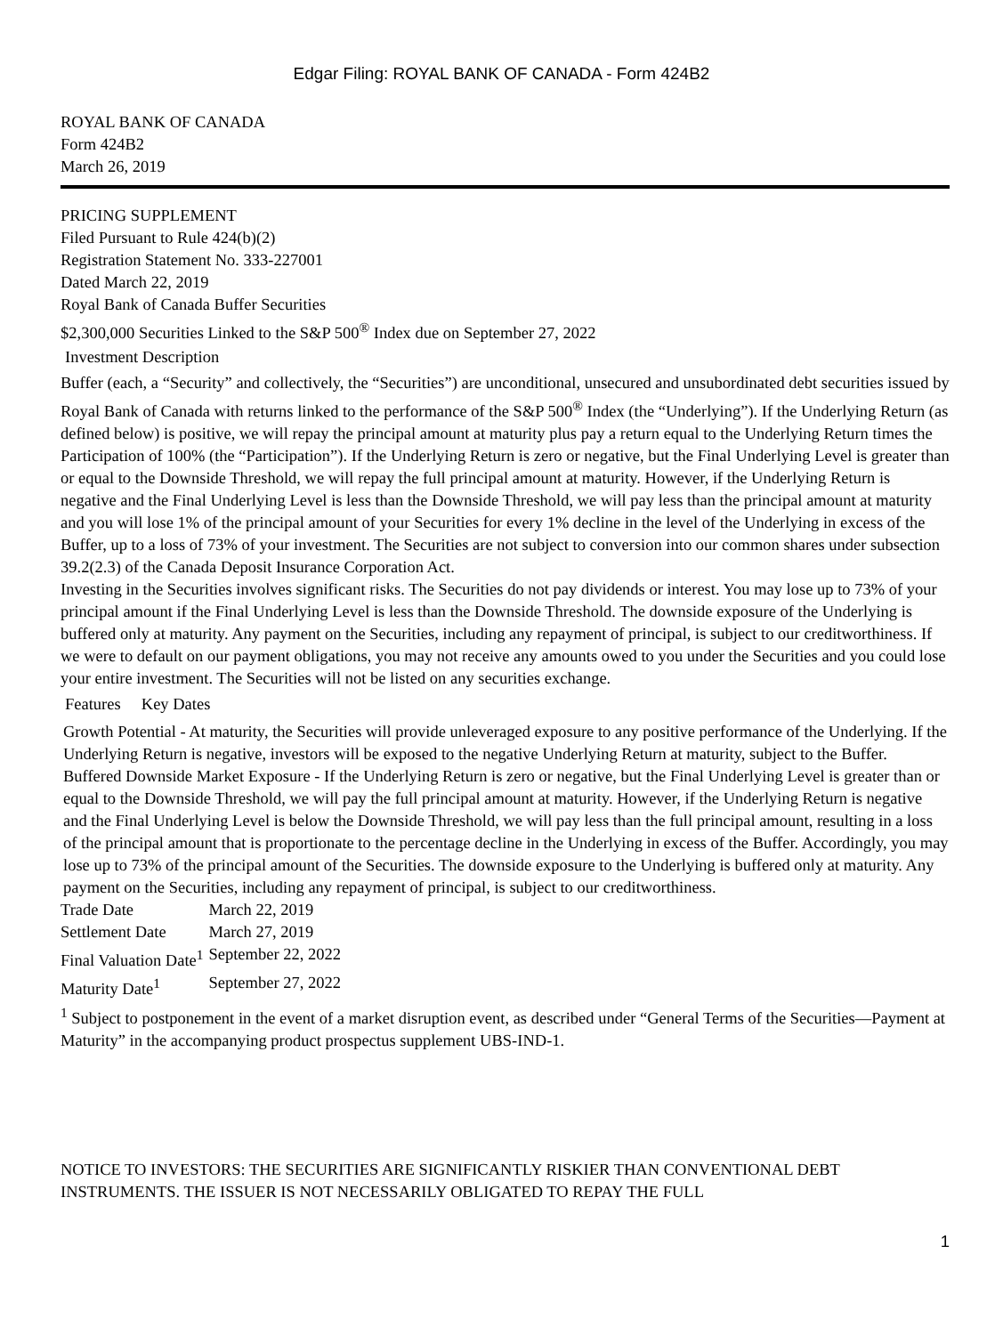Edgar Filing: ROYAL BANK OF CANADA - Form 424B2
ROYAL BANK OF CANADA
Form 424B2
March 26, 2019
PRICING SUPPLEMENT
Filed Pursuant to Rule 424(b)(2)
Registration Statement No. 333-227001
Dated March 22, 2019
Royal Bank of Canada Buffer Securities
$2,300,000 Securities Linked to the S&P 500<sup>®</sup> Index due on September 27, 2022
Investment Description
Buffer (each, a “Security” and collectively, the “Securities”) are unconditional, unsecured and unsubordinated debt securities issued by Royal Bank of Canada with returns linked to the performance of the S&P 500<sup>®</sup> Index (the “Underlying”). If the Underlying Return (as defined below) is positive, we will repay the principal amount at maturity plus pay a return equal to the Underlying Return times the Participation of 100% (the “Participation”). If the Underlying Return is zero or negative, but the Final Underlying Level is greater than or equal to the Downside Threshold, we will repay the full principal amount at maturity. However, if the Underlying Return is negative and the Final Underlying Level is less than the Downside Threshold, we will pay less than the principal amount at maturity and you will lose 1% of the principal amount of your Securities for every 1% decline in the level of the Underlying in excess of the Buffer, up to a loss of 73% of your investment. The Securities are not subject to conversion into our common shares under subsection 39.2(2.3) of the Canada Deposit Insurance Corporation Act.
Investing in the Securities involves significant risks. The Securities do not pay dividends or interest. You may lose up to 73% of your principal amount if the Final Underlying Level is less than the Downside Threshold. The downside exposure of the Underlying is buffered only at maturity. Any payment on the Securities, including any repayment of principal, is subject to our creditworthiness. If we were to default on our payment obligations, you may not receive any amounts owed to you under the Securities and you could lose your entire investment. The Securities will not be listed on any securities exchange.
Features Key Dates
Growth Potential - At maturity, the Securities will provide unleveraged exposure to any positive performance of the Underlying. If the Underlying Return is negative, investors will be exposed to the negative Underlying Return at maturity, subject to the Buffer.
Buffered Downside Market Exposure - If the Underlying Return is zero or negative, but the Final Underlying Level is greater than or equal to the Downside Threshold, we will pay the full principal amount at maturity. However, if the Underlying Return is negative and the Final Underlying Level is below the Downside Threshold, we will pay less than the full principal amount, resulting in a loss of the principal amount that is proportionate to the percentage decline in the Underlying in excess of the Buffer. Accordingly, you may lose up to 73% of the principal amount of the Securities. The downside exposure to the Underlying is buffered only at maturity. Any payment on the Securities, including any repayment of principal, is subject to our creditworthiness.
| Trade Date | March 22, 2019 |
| Settlement Date | March 27, 2019 |
| Final Valuation Date<sup>1</sup> | September 22, 2022 |
| Maturity Date<sup>1</sup> | September 27, 2022 |
<sup>1</sup> Subject to postponement in the event of a market disruption event, as described under “General Terms of the Securities—Payment at Maturity” in the accompanying product prospectus supplement UBS-IND-1.
NOTICE TO INVESTORS: THE SECURITIES ARE SIGNIFICANTLY RISKIER THAN CONVENTIONAL DEBT INSTRUMENTS. THE ISSUER IS NOT NECESSARILY OBLIGATED TO REPAY THE FULL
1